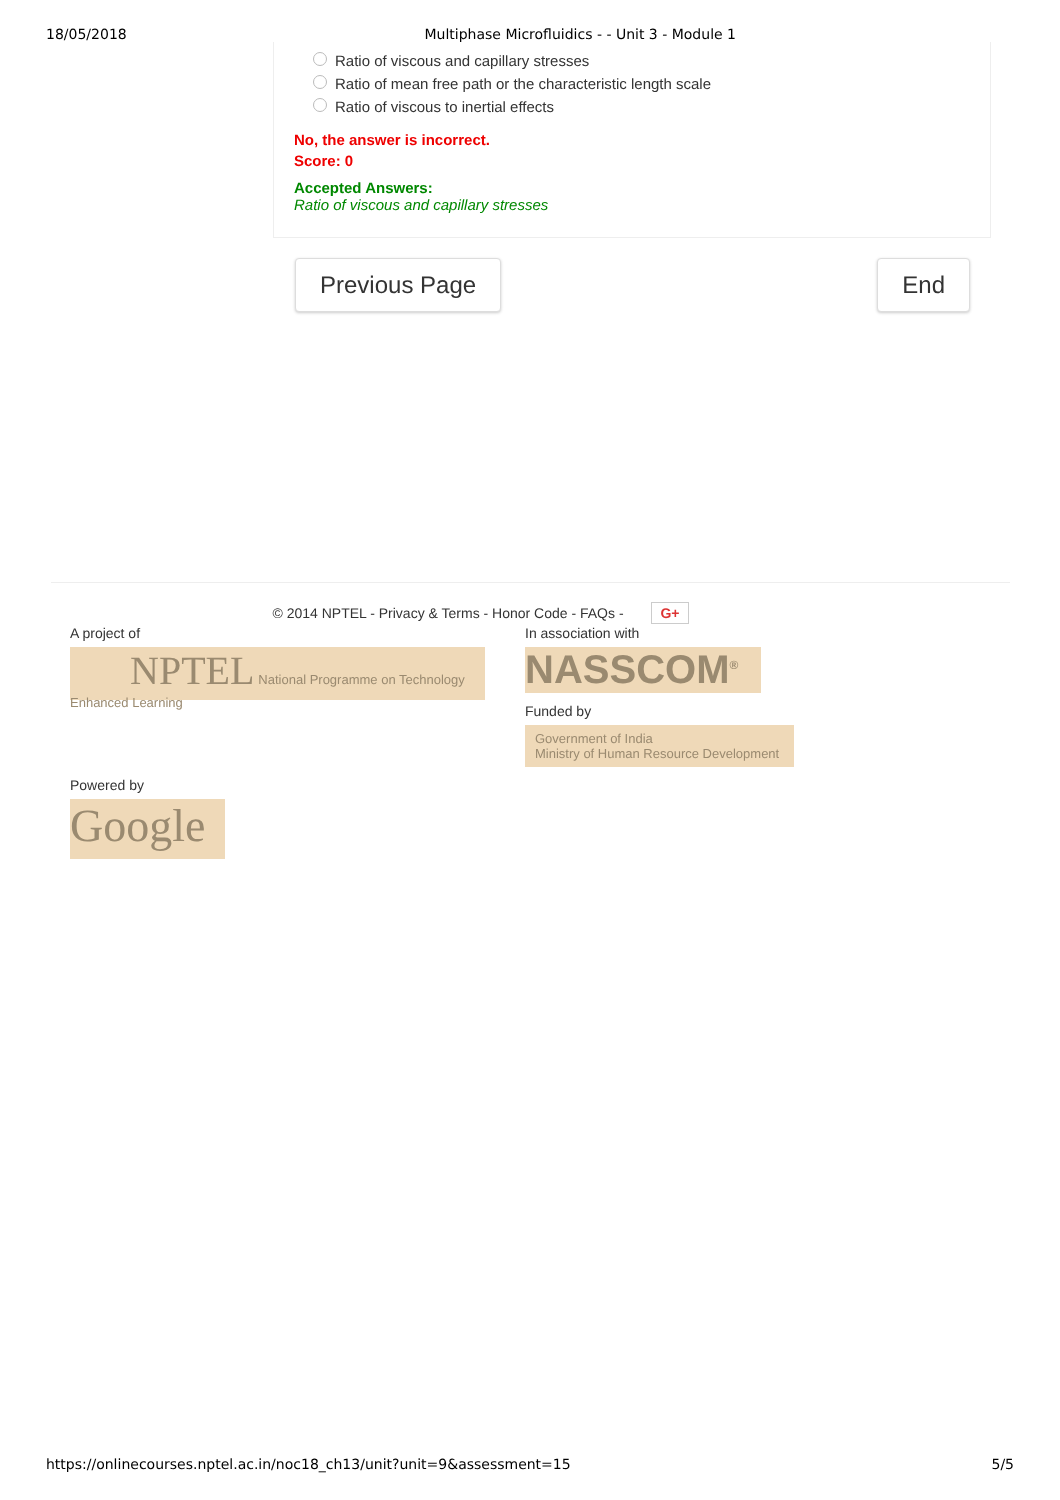18/05/2018 Multiphase Microfluidics - - Unit 3 - Module 1
Ratio of viscous and capillary stresses
Ratio of mean free path or the characteristic length scale
Ratio of viscous to inertial effects
No, the answer is incorrect.
Score: 0
Accepted Answers:
Ratio of viscous and capillary stresses
Previous Page End
© 2014 NPTEL - Privacy & Terms - Honor Code - FAQs - G+
A project of
NPTEL National Programme on Technology Enhanced Learning
In association with
NASSCOM<sup>®</sup>
Funded by
Government of India
Ministry of Human Resource Development
Powered by
Google
https://onlinecourses.nptel.ac.in/noc18_ch13/unit?unit=9&assessment=15 5/5